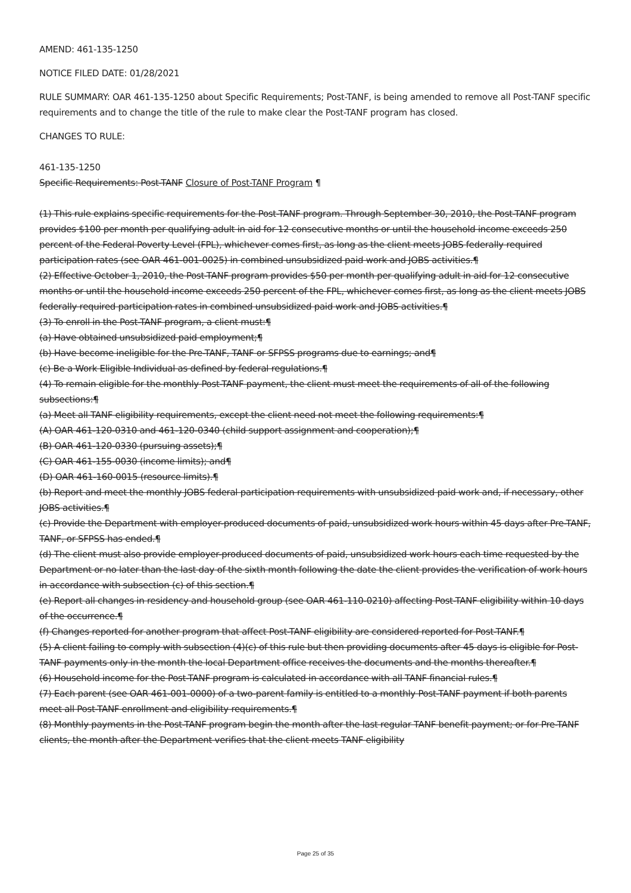AMEND: 461-135-1250
NOTICE FILED DATE: 01/28/2021
RULE SUMMARY: OAR 461-135-1250 about Specific Requirements; Post-TANF, is being amended to remove all Post-TANF specific requirements and to change the title of the rule to make clear the Post-TANF program has closed.
CHANGES TO RULE:
461-135-1250
Specific Requirements: Post-TANF Closure of Post-TANF Program ¶
(1) This rule explains specific requirements for the Post-TANF program. Through September 30, 2010, the Post-TANF program provides $100 per month per qualifying adult in aid for 12 consecutive months or until the household income exceeds 250 percent of the Federal Poverty Level (FPL), whichever comes first, as long as the client meets JOBS federally required participation rates (see OAR 461-001-0025) in combined unsubsidized paid work and JOBS activities.¶
(2) Effective October 1, 2010, the Post-TANF program provides $50 per month per qualifying adult in aid for 12 consecutive months or until the household income exceeds 250 percent of the FPL, whichever comes first, as long as the client meets JOBS federally required participation rates in combined unsubsidized paid work and JOBS activities.¶
(3) To enroll in the Post-TANF program, a client must:¶
(a) Have obtained unsubsidized paid employment;¶
(b) Have become ineligible for the Pre-TANF, TANF or SFPSS programs due to earnings; and¶
(c) Be a Work Eligible Individual as defined by federal regulations.¶
(4) To remain eligible for the monthly Post-TANF payment, the client must meet the requirements of all of the following subsections:¶
(a) Meet all TANF eligibility requirements, except the client need not meet the following requirements:¶
(A) OAR 461-120-0310 and 461-120-0340 (child support assignment and cooperation);¶
(B) OAR 461-120-0330 (pursuing assets);¶
(C) OAR 461-155-0030 (income limits); and¶
(D) OAR 461-160-0015 (resource limits).¶
(b) Report and meet the monthly JOBS federal participation requirements with unsubsidized paid work and, if necessary, other JOBS activities.¶
(c) Provide the Department with employer-produced documents of paid, unsubsidized work hours within 45 days after Pre-TANF, TANF, or SFPSS has ended.¶
(d) The client must also provide employer-produced documents of paid, unsubsidized work hours each time requested by the Department or no later than the last day of the sixth month following the date the client provides the verification of work hours in accordance with subsection (c) of this section.¶
(e) Report all changes in residency and household group (see OAR 461-110-0210) affecting Post-TANF eligibility within 10 days of the occurrence.¶
(f) Changes reported for another program that affect Post-TANF eligibility are considered reported for Post-TANF.¶
(5) A client failing to comply with subsection (4)(c) of this rule but then providing documents after 45 days is eligible for Post-TANF payments only in the month the local Department office receives the documents and the months thereafter.¶
(6) Household income for the Post-TANF program is calculated in accordance with all TANF financial rules.¶
(7) Each parent (see OAR 461-001-0000) of a two-parent family is entitled to a monthly Post-TANF payment if both parents meet all Post-TANF enrollment and eligibility requirements.¶
(8) Monthly payments in the Post-TANF program begin the month after the last regular TANF benefit payment; or for Pre-TANF clients, the month after the Department verifies that the client meets TANF eligibility
Page 25 of 35